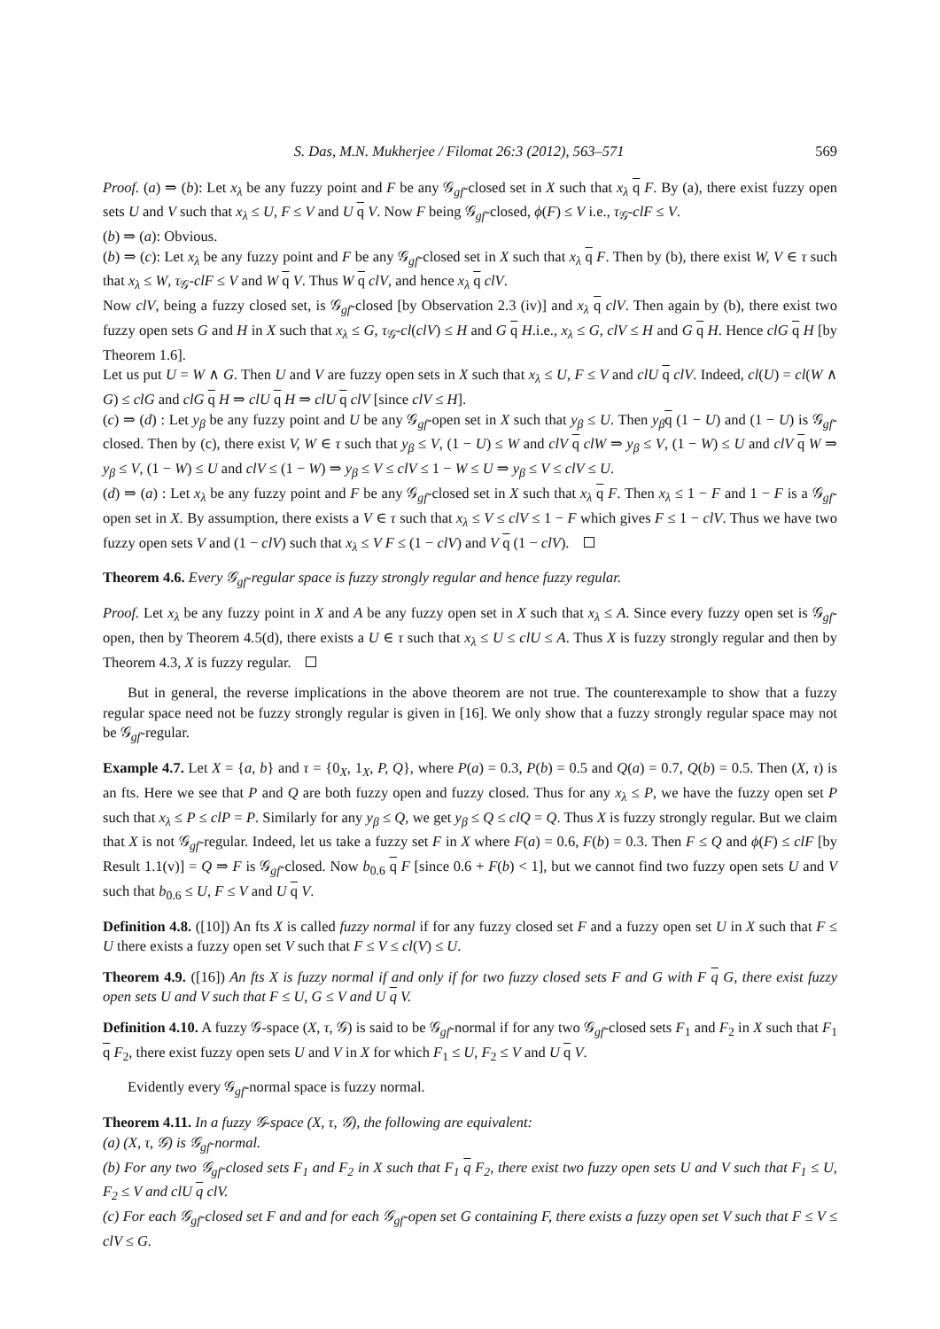S. Das, M.N. Mukherjee / Filomat 26:3 (2012), 563–571 569
Proof. (a) ⇒ (b): Let x<sub>λ</sub> be any fuzzy point and F be any 𝒢<sub>gf</sub>-closed set in X such that x<sub>λ</sub> q F. By (a), there exist fuzzy open sets U and V such that x<sub>λ</sub> ≤ U, F ≤ V and U q V. Now F being 𝒢<sub>gf</sub>-closed, ϕ(F) ≤ V i.e., τ<sub>𝒢</sub>-clF ≤ V.
(b) ⇒ (a): Obvious.
(b) ⇒ (c): Let x<sub>λ</sub> be any fuzzy point and F be any 𝒢<sub>gf</sub>-closed set in X such that x<sub>λ</sub> q F. Then by (b), there exist W, V ∈ τ such that x<sub>λ</sub> ≤ W, τ<sub>𝒢</sub>-clF ≤ V and W q V. Thus W q clV, and hence x<sub>λ</sub> q clV.
Now clV, being a fuzzy closed set, is 𝒢<sub>gf</sub>-closed [by Observation 2.3 (iv)] and x<sub>λ</sub> q clV. Then again by (b), there exist two fuzzy open sets G and H in X such that x<sub>λ</sub> ≤ G, τ<sub>𝒢</sub>-cl(clV) ≤ H and G q H.i.e., x<sub>λ</sub> ≤ G, clV ≤ H and G q H. Hence clG q H [by Theorem 1.6].
Let us put U = W ∧ G. Then U and V are fuzzy open sets in X such that x<sub>λ</sub> ≤ U, F ≤ V and clU q clV. Indeed, cl(U) = cl(W ∧ G) ≤ clG and clG q H ⇒ clU q H ⇒ clU q clV [since clV ≤ H].
(c) ⇒ (d) : Let y<sub>β</sub> be any fuzzy point and U be any 𝒢<sub>gf</sub>-open set in X such that y<sub>β</sub> ≤ U. Then y<sub>β</sub> q (1 − U) and (1 − U) is 𝒢<sub>gf</sub>-closed. Then by (c), there exist V, W ∈ τ such that y<sub>β</sub> ≤ V, (1 − U) ≤ W and clV q clW ⇒ y<sub>β</sub> ≤ V, (1 − W) ≤ U and clV q W ⇒ y<sub>β</sub> ≤ V, (1 − W) ≤ U and clV ≤ (1 − W) ⇒ y<sub>β</sub> ≤ V ≤ clV ≤ 1 − W ≤ U ⇒ y<sub>β</sub> ≤ V ≤ clV ≤ U.
(d) ⇒ (a) : Let x<sub>λ</sub> be any fuzzy point and F be any 𝒢<sub>gf</sub>-closed set in X such that x<sub>λ</sub> q F. Then x<sub>λ</sub> ≤ 1 − F and 1 − F is a 𝒢<sub>gf</sub>-open set in X. By assumption, there exists a V ∈ τ such that x<sub>λ</sub> ≤ V ≤ clV ≤ 1 − F which gives F ≤ 1 − clV. Thus we have two fuzzy open sets V and (1 − clV) such that x<sub>λ</sub> ≤ V F ≤ (1 − clV) and V q (1 − clV).
Theorem 4.6. Every 𝒢<sub>gf</sub>-regular space is fuzzy strongly regular and hence fuzzy regular.
Proof. Let x<sub>λ</sub> be any fuzzy point in X and A be any fuzzy open set in X such that x<sub>λ</sub> ≤ A. Since every fuzzy open set is 𝒢<sub>gf</sub>-open, then by Theorem 4.5(d), there exists a U ∈ τ such that x<sub>λ</sub> ≤ U ≤ clU ≤ A. Thus X is fuzzy strongly regular and then by Theorem 4.3, X is fuzzy regular.
But in general, the reverse implications in the above theorem are not true. The counterexample to show that a fuzzy regular space need not be fuzzy strongly regular is given in [16]. We only show that a fuzzy strongly regular space may not be 𝒢<sub>gf</sub>-regular.
Example 4.7. Let X = {a, b} and τ = {0<sub>X</sub>, 1<sub>X</sub>, P, Q}, where P(a) = 0.3, P(b) = 0.5 and Q(a) = 0.7, Q(b) = 0.5. Then (X, τ) is an fts. Here we see that P and Q are both fuzzy open and fuzzy closed. Thus for any x<sub>λ</sub> ≤ P, we have the fuzzy open set P such that x<sub>λ</sub> ≤ P ≤ clP = P. Similarly for any y<sub>β</sub> ≤ Q, we get y<sub>β</sub> ≤ Q ≤ clQ = Q. Thus X is fuzzy strongly regular. But we claim that X is not 𝒢<sub>gf</sub>-regular. Indeed, let us take a fuzzy set F in X where F(a) = 0.6, F(b) = 0.3. Then F ≤ Q and ϕ(F) ≤ clF [by Result 1.1(v)] = Q ⇒ F is 𝒢<sub>gf</sub>-closed. Now b<sub>0.6</sub> q F [since 0.6 + F(b) < 1], but we cannot find two fuzzy open sets U and V such that b<sub>0.6</sub> ≤ U, F ≤ V and U q V.
Definition 4.8. ([10]) An fts X is called fuzzy normal if for any fuzzy closed set F and a fuzzy open set U in X such that F ≤ U there exists a fuzzy open set V such that F ≤ V ≤ cl(V) ≤ U.
Theorem 4.9. ([16]) An fts X is fuzzy normal if and only if for two fuzzy closed sets F and G with F q G, there exist fuzzy open sets U and V such that F ≤ U, G ≤ V and U q V.
Definition 4.10. A fuzzy 𝒢-space (X, τ, 𝒢) is said to be 𝒢<sub>gf</sub>-normal if for any two 𝒢<sub>gf</sub>-closed sets F<sub>1</sub> and F<sub>2</sub> in X such that F<sub>1</sub> q F<sub>2</sub>, there exist fuzzy open sets U and V in X for which F<sub>1</sub> ≤ U, F<sub>2</sub> ≤ V and U q V.
Evidently every 𝒢<sub>gf</sub>-normal space is fuzzy normal.
Theorem 4.11. In a fuzzy 𝒢-space (X, τ, 𝒢), the following are equivalent:
(a) (X, τ, 𝒢) is 𝒢<sub>gf</sub>-normal.
(b) For any two 𝒢<sub>gf</sub>-closed sets F<sub>1</sub> and F<sub>2</sub> in X such that F<sub>1</sub> q F<sub>2</sub>, there exist two fuzzy open sets U and V such that F<sub>1</sub> ≤ U, F<sub>2</sub> ≤ V and clU q clV.
(c) For each 𝒢<sub>gf</sub>-closed set F and and for each 𝒢<sub>gf</sub>-open set G containing F, there exists a fuzzy open set V such that F ≤ V ≤ clV ≤ G.